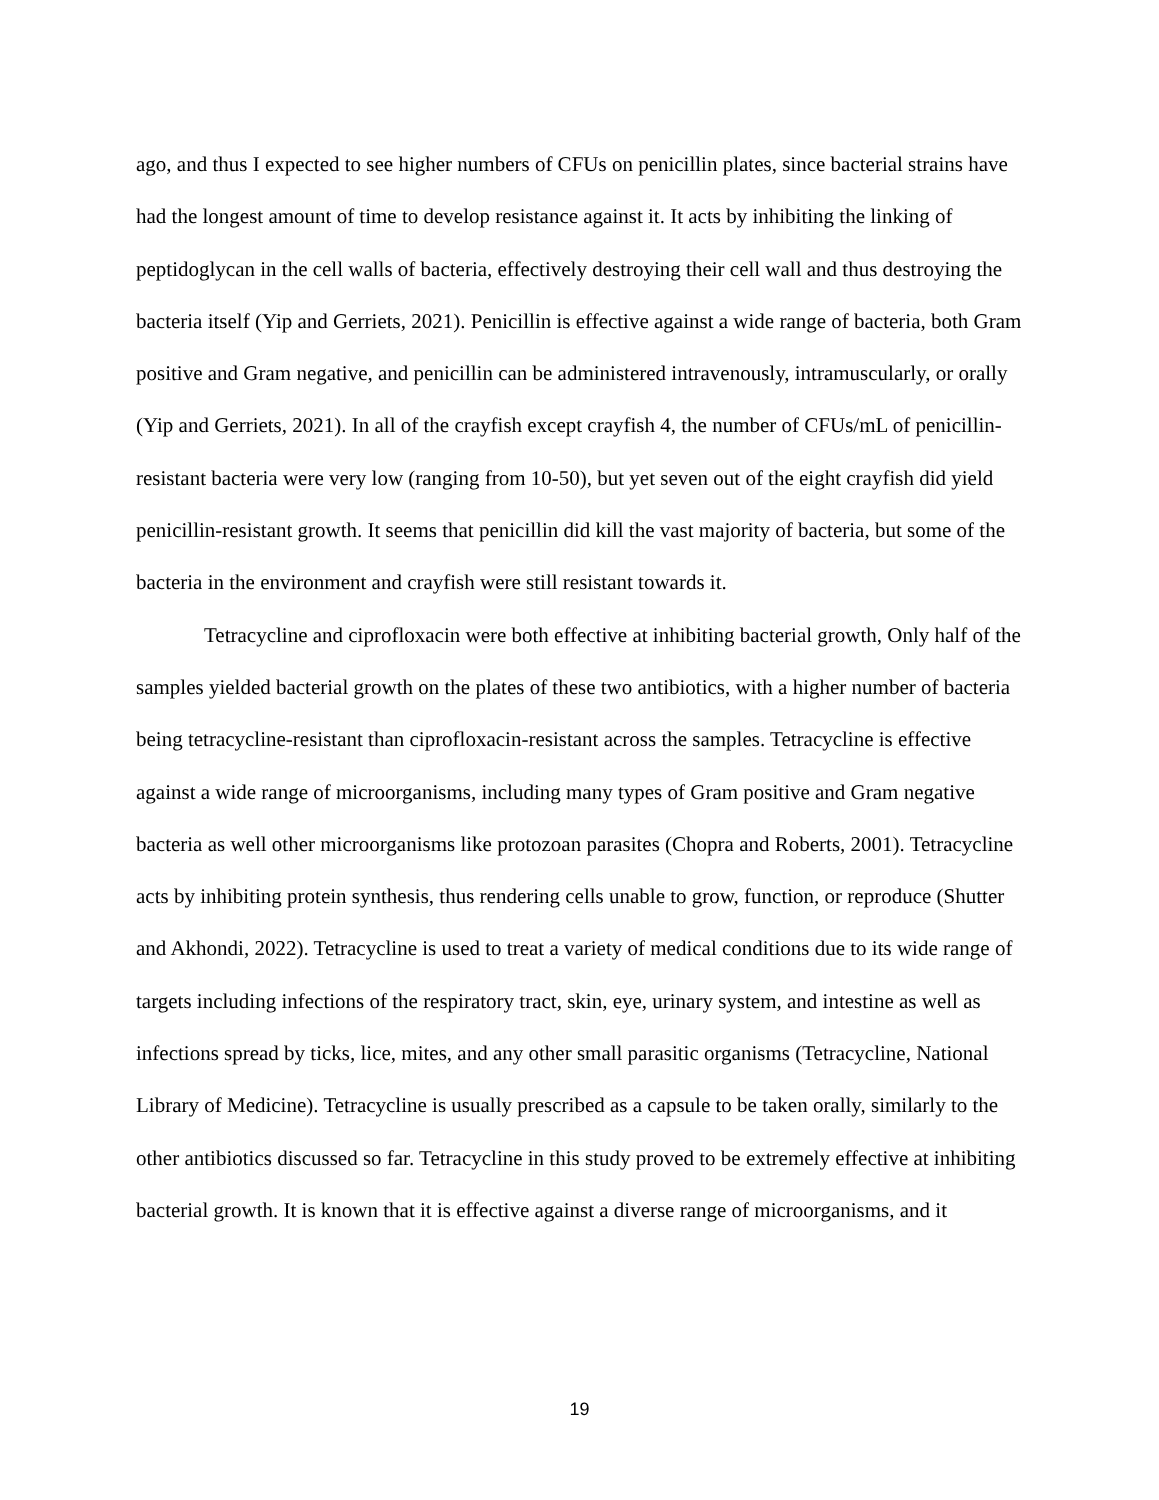ago, and thus I expected to see higher numbers of CFUs on penicillin plates, since bacterial strains have had the longest amount of time to develop resistance against it. It acts by inhibiting the linking of peptidoglycan in the cell walls of bacteria, effectively destroying their cell wall and thus destroying the bacteria itself (Yip and Gerriets, 2021). Penicillin is effective against a wide range of bacteria, both Gram positive and Gram negative, and penicillin can be administered intravenously, intramuscularly, or orally (Yip and Gerriets, 2021). In all of the crayfish except crayfish 4, the number of CFUs/mL of penicillin-resistant bacteria were very low (ranging from 10-50), but yet seven out of the eight crayfish did yield penicillin-resistant growth. It seems that penicillin did kill the vast majority of bacteria, but some of the bacteria in the environment and crayfish were still resistant towards it.
Tetracycline and ciprofloxacin were both effective at inhibiting bacterial growth, Only half of the samples yielded bacterial growth on the plates of these two antibiotics, with a higher number of bacteria being tetracycline-resistant than ciprofloxacin-resistant across the samples. Tetracycline is effective against a wide range of microorganisms, including many types of Gram positive and Gram negative bacteria as well other microorganisms like protozoan parasites (Chopra and Roberts, 2001). Tetracycline acts by inhibiting protein synthesis, thus rendering cells unable to grow, function, or reproduce (Shutter and Akhondi, 2022). Tetracycline is used to treat a variety of medical conditions due to its wide range of targets including infections of the respiratory tract, skin, eye, urinary system, and intestine as well as infections spread by ticks, lice, mites, and any other small parasitic organisms (Tetracycline, National Library of Medicine). Tetracycline is usually prescribed as a capsule to be taken orally, similarly to the other antibiotics discussed so far. Tetracycline in this study proved to be extremely effective at inhibiting bacterial growth. It is known that it is effective against a diverse range of microorganisms, and it
19